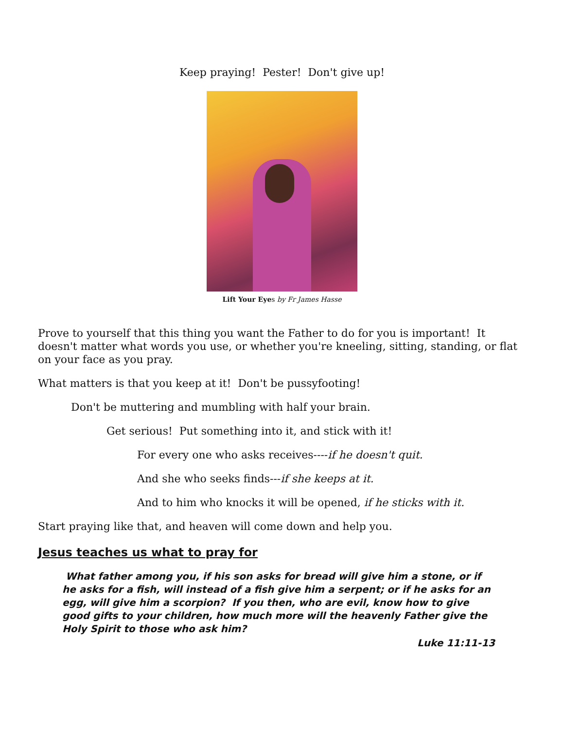Keep praying! Pester! Don't give up!
Lift Your Eyes by Fr James Hasse
Prove to yourself that this thing you want the Father to do for you is important! It doesn't matter what words you use, or whether you're kneeling, sitting, standing, or flat on your face as you pray.
What matters is that you keep at it! Don't be pussyfooting!
Don't be muttering and mumbling with half your brain.
Get serious! Put something into it, and stick with it!
For every one who asks receives----if he doesn't quit.
And she who seeks finds---if she keeps at it.
And to him who knocks it will be opened, if he sticks with it.
Start praying like that, and heaven will come down and help you.
Jesus teaches us what to pray for
What father among you, if his son asks for bread will give him a stone, or if he asks for a fish, will instead of a fish give him a serpent; or if he asks for an egg, will give him a scorpion? If you then, who are evil, know how to give good gifts to your children, how much more will the heavenly Father give the Holy Spirit to those who ask him?
Luke 11:11-13